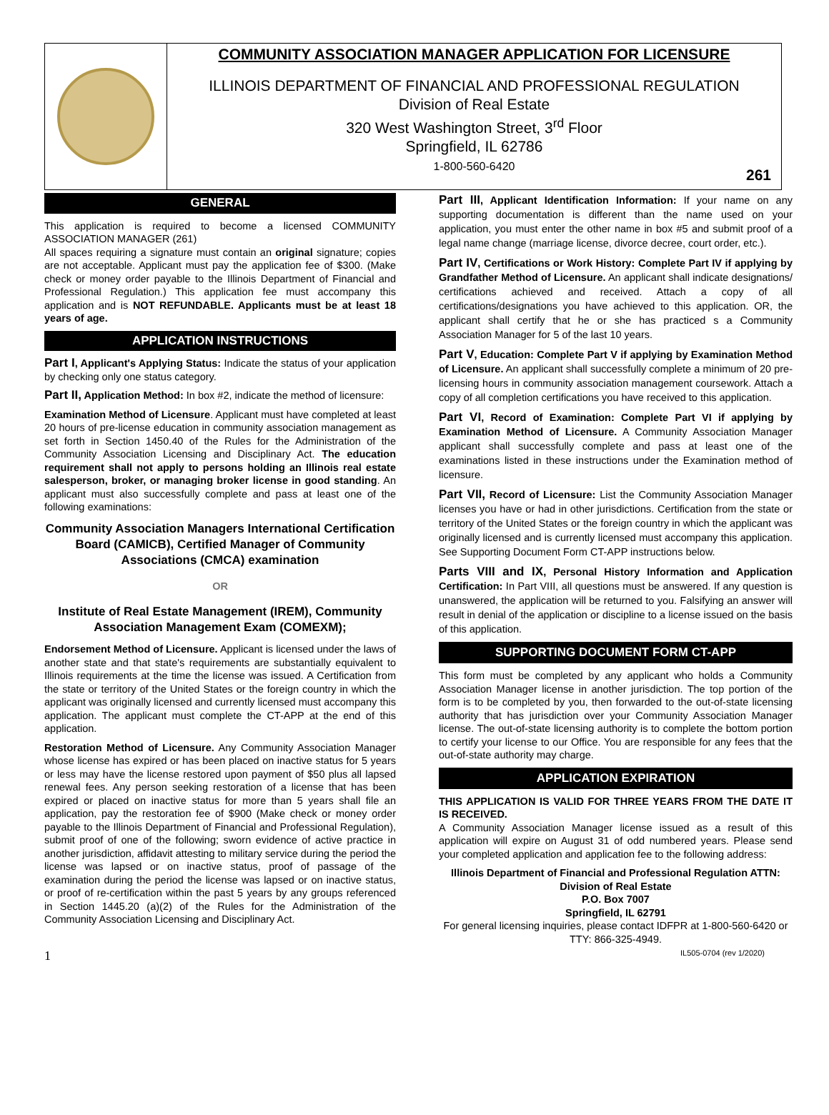COMMUNITY ASSOCIATION MANAGER APPLICATION FOR LICENSURE
ILLINOIS DEPARTMENT OF FINANCIAL AND PROFESSIONAL REGULATION
Division of Real Estate
320 West Washington Street, 3<sup>rd</sup> Floor
Springfield, IL 62786
1-800-560-6420
261
GENERAL
This application is required to become a licensed COMMUNITY ASSOCIATION MANAGER (261)
All spaces requiring a signature must contain an original signature; copies are not acceptable. Applicant must pay the application fee of $300. (Make check or money order payable to the Illinois Department of Financial and Professional Regulation.) This application fee must accompany this application and is NOT REFUNDABLE. Applicants must be at least 18 years of age.
APPLICATION INSTRUCTIONS
Part I, Applicant's Applying Status: Indicate the status of your application by checking only one status category.
Part II, Application Method: In box #2, indicate the method of licensure:
Examination Method of Licensure. Applicant must have completed at least 20 hours of pre-license education in community association management as set forth in Section 1450.40 of the Rules for the Administration of the Community Association Licensing and Disciplinary Act. The education requirement shall not apply to persons holding an Illinois real estate salesperson, broker, or managing broker license in good standing. An applicant must also successfully complete and pass at least one of the following examinations:
Community Association Managers International Certification Board (CAMICB), Certified Manager of Community Associations (CMCA) examination
OR
Institute of Real Estate Management (IREM), Community Association Management Exam (COMEXM);
Endorsement Method of Licensure. Applicant is licensed under the laws of another state and that state's requirements are substantially equivalent to Illinois requirements at the time the license was issued. A Certification from the state or territory of the United States or the foreign country in which the applicant was originally licensed and currently licensed must accompany this application. The applicant must complete the CT-APP at the end of this application.
Restoration Method of Licensure. Any Community Association Manager whose license has expired or has been placed on inactive status for 5 years or less may have the license restored upon payment of $50 plus all lapsed renewal fees. Any person seeking restoration of a license that has been expired or placed on inactive status for more than 5 years shall file an application, pay the restoration fee of $900 (Make check or money order payable to the Illinois Department of Financial and Professional Regulation), submit proof of one of the following; sworn evidence of active practice in another jurisdiction, affidavit attesting to military service during the period the license was lapsed or on inactive status, proof of passage of the examination during the period the license was lapsed or on inactive status, or proof of re-certification within the past 5 years by any groups referenced in Section 1445.20 (a)(2) of the Rules for the Administration of the Community Association Licensing and Disciplinary Act.
Part III, Applicant Identification Information: If your name on any supporting documentation is different than the name used on your application, you must enter the other name in box #5 and submit proof of a legal name change (marriage license, divorce decree, court order, etc.).
Part IV, Certifications or Work History: Complete Part IV if applying by Grandfather Method of Licensure. An applicant shall indicate designations/ certifications achieved and received. Attach a copy of all certifications/designations you have achieved to this application. OR, the applicant shall certify that he or she has practiced s a Community Association Manager for 5 of the last 10 years.
Part V, Education: Complete Part V if applying by Examination Method of Licensure. An applicant shall successfully complete a minimum of 20 pre-licensing hours in community association management coursework. Attach a copy of all completion certifications you have received to this application.
Part VI, Record of Examination: Complete Part VI if applying by Examination Method of Licensure. A Community Association Manager applicant shall successfully complete and pass at least one of the examinations listed in these instructions under the Examination method of licensure.
Part VII, Record of Licensure: List the Community Association Manager licenses you have or had in other jurisdictions. Certification from the state or territory of the United States or the foreign country in which the applicant was originally licensed and is currently licensed must accompany this application. See Supporting Document Form CT-APP instructions below.
Parts VIII and IX, Personal History Information and Application Certification: In Part VIII, all questions must be answered. If any question is unanswered, the application will be returned to you. Falsifying an answer will result in denial of the application or discipline to a license issued on the basis of this application.
SUPPORTING DOCUMENT FORM CT-APP
This form must be completed by any applicant who holds a Community Association Manager license in another jurisdiction. The top portion of the form is to be completed by you, then forwarded to the out-of-state licensing authority that has jurisdiction over your Community Association Manager license. The out-of-state licensing authority is to complete the bottom portion to certify your license to our Office. You are responsible for any fees that the out-of-state authority may charge.
APPLICATION EXPIRATION
THIS APPLICATION IS VALID FOR THREE YEARS FROM THE DATE IT IS RECEIVED.
A Community Association Manager license issued as a result of this application will expire on August 31 of odd numbered years. Please send your completed application and application fee to the following address:
Illinois Department of Financial and Professional Regulation ATTN: Division of Real Estate
P.O. Box 7007
Springfield, IL 62791
For general licensing inquiries, please contact IDFPR at 1-800-560-6420 or TTY: 866-325-4949.
1 IL505-0704 (rev 1/2020)